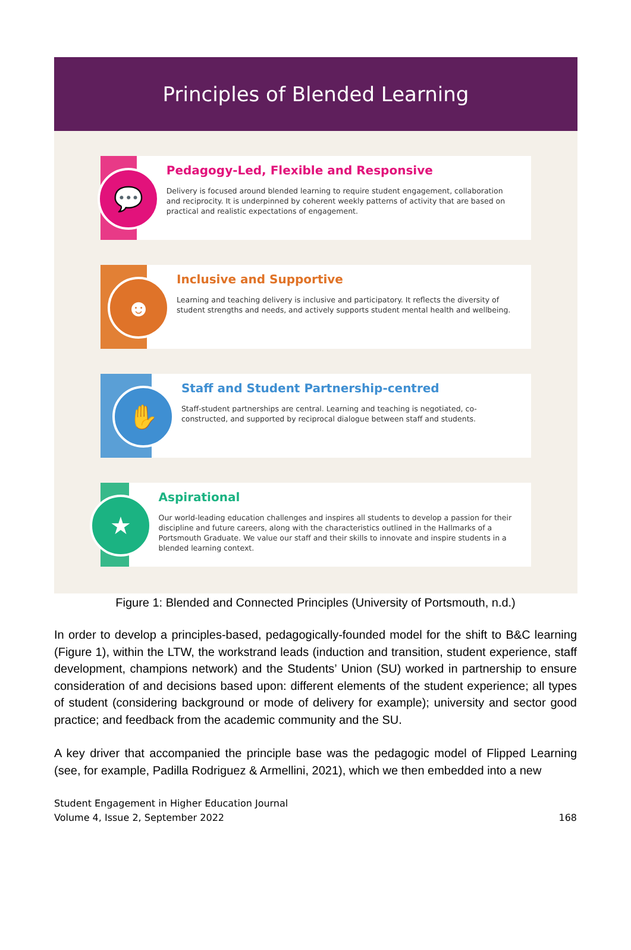Principles of Blended Learning
💬
Pedagogy-Led, Flexible and Responsive
Delivery is focused around blended learning to require student engagement, collaboration and reciprocity. It is underpinned by coherent weekly patterns of activity that are based on practical and realistic expectations of engagement.
☻
Inclusive and Supportive
Learning and teaching delivery is inclusive and participatory. It reflects the diversity of student strengths and needs, and actively supports student mental health and wellbeing.
✋
Staff and Student Partnership-centred
Staff-student partnerships are central. Learning and teaching is negotiated, co-constructed, and supported by reciprocal dialogue between staff and students.
★
Aspirational
Our world-leading education challenges and inspires all students to develop a passion for their discipline and future careers, along with the characteristics outlined in the Hallmarks of a Portsmouth Graduate. We value our staff and their skills to innovate and inspire students in a blended learning context.
Figure 1: Blended and Connected Principles (University of Portsmouth, n.d.)
In order to develop a principles-based, pedagogically-founded model for the shift to B&C learning (Figure 1), within the LTW, the workstrand leads (induction and transition, student experience, staff development, champions network) and the Students’ Union (SU) worked in partnership to ensure consideration of and decisions based upon: different elements of the student experience; all types of student (considering background or mode of delivery for example); university and sector good practice; and feedback from the academic community and the SU.
A key driver that accompanied the principle base was the pedagogic model of Flipped Learning (see, for example, Padilla Rodriguez & Armellini, 2021), which we then embedded into a new
Student Engagement in Higher Education Journal
Volume 4, Issue 2, September 2022
168